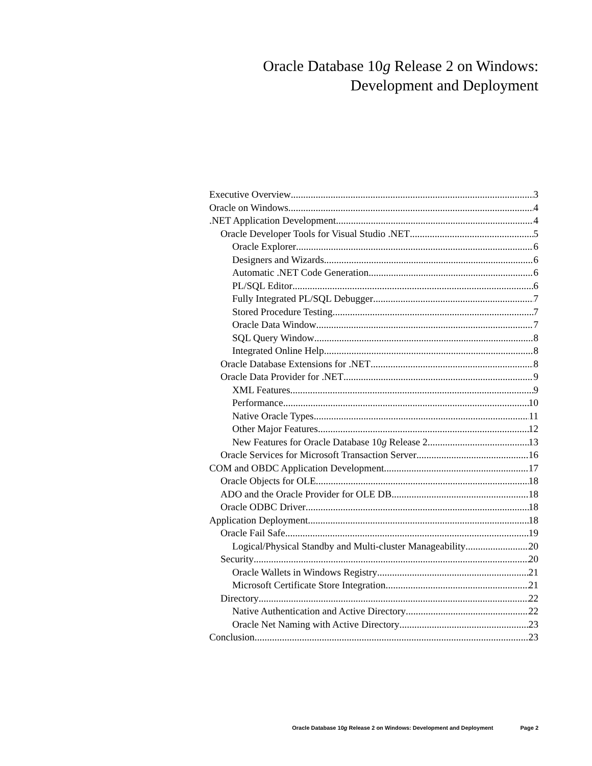Oracle Database 10g Release 2 on Windows:
Development and Deployment
Executive Overview 3
Oracle on Windows 4
.NET Application Development 4
Oracle Developer Tools for Visual Studio .NET 5
Oracle Explorer 6
Designers and Wizards 6
Automatic .NET Code Generation 6
PL/SQL Editor 6
Fully Integrated PL/SQL Debugger 7
Stored Procedure Testing 7
Oracle Data Window 7
SQL Query Window 8
Integrated Online Help 8
Oracle Database Extensions for .NET 8
Oracle Data Provider for .NET 9
XML Features 9
Performance 10
Native Oracle Types 11
Other Major Features 12
New Features for Oracle Database 10g Release 2 13
Oracle Services for Microsoft Transaction Server 16
COM and OBDC Application Development 17
Oracle Objects for OLE 18
ADO and the Oracle Provider for OLE DB 18
Oracle ODBC Driver 18
Application Deployment 18
Oracle Fail Safe 19
Logical/Physical Standby and Multi-cluster Manageability 20
Security 20
Oracle Wallets in Windows Registry 21
Microsoft Certificate Store Integration 21
Directory 22
Native Authentication and Active Directory 22
Oracle Net Naming with Active Directory 23
Conclusion 23
Oracle Database 10g Release 2 on Windows: Development and Deployment Page 2